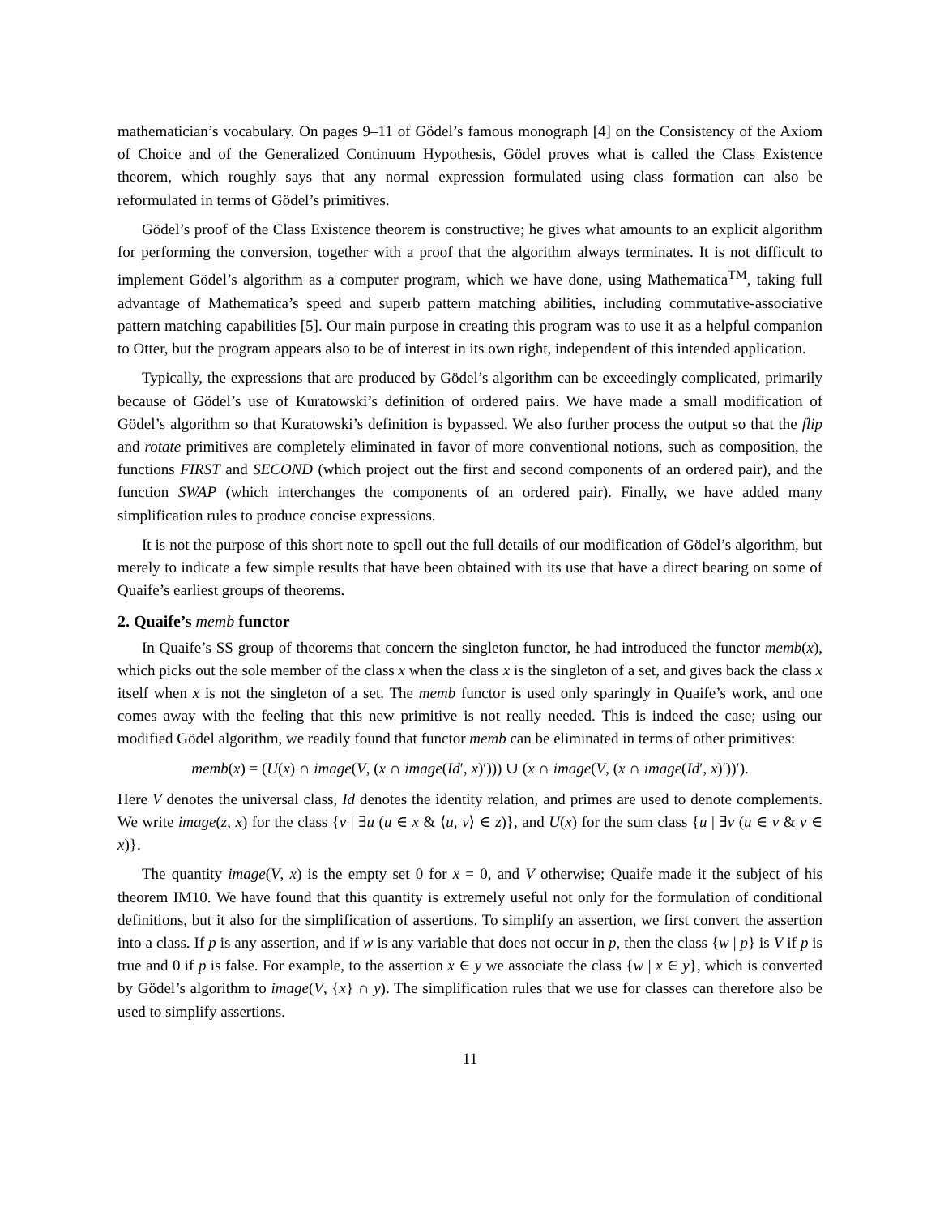mathematician’s vocabulary. On pages 9–11 of Gödel’s famous monograph [4] on the Consistency of the Axiom of Choice and of the Generalized Continuum Hypothesis, Gödel proves what is called the Class Existence theorem, which roughly says that any normal expression formulated using class formation can also be reformulated in terms of Gödel’s primitives.
Gödel’s proof of the Class Existence theorem is constructive; he gives what amounts to an explicit algorithm for performing the conversion, together with a proof that the algorithm always terminates. It is not difficult to implement Gödel’s algorithm as a computer program, which we have done, using Mathematica<sup>TM</sup>, taking full advantage of Mathematica’s speed and superb pattern matching abilities, including commutative-associative pattern matching capabilities [5]. Our main purpose in creating this program was to use it as a helpful companion to Otter, but the program appears also to be of interest in its own right, independent of this intended application.
Typically, the expressions that are produced by Gödel’s algorithm can be exceedingly complicated, primarily because of Gödel’s use of Kuratowski’s definition of ordered pairs. We have made a small modification of Gödel’s algorithm so that Kuratowski’s definition is bypassed. We also further process the output so that the flip and rotate primitives are completely eliminated in favor of more conventional notions, such as composition, the functions FIRST and SECOND (which project out the first and second components of an ordered pair), and the function SWAP (which interchanges the components of an ordered pair). Finally, we have added many simplification rules to produce concise expressions.
It is not the purpose of this short note to spell out the full details of our modification of Gödel’s algorithm, but merely to indicate a few simple results that have been obtained with its use that have a direct bearing on some of Quaife’s earliest groups of theorems.
2. Quaife’s memb functor
In Quaife’s SS group of theorems that concern the singleton functor, he had introduced the functor memb(x), which picks out the sole member of the class x when the class x is the singleton of a set, and gives back the class x itself when x is not the singleton of a set. The memb functor is used only sparingly in Quaife’s work, and one comes away with the feeling that this new primitive is not really needed. This is indeed the case; using our modified Gödel algorithm, we readily found that functor memb can be eliminated in terms of other primitives:
memb(x) = (U(x) ∩ image(V, (x ∩ image(Id′, x)′))) ∪ (x ∩ image(V, (x ∩ image(Id′, x)′))′).
Here V denotes the universal class, Id denotes the identity relation, and primes are used to denote complements. We write image(z, x) for the class {v | ∃u (u ∈ x & ⟨u, v⟩ ∈ z)}, and U(x) for the sum class {u | ∃v (u ∈ v & v ∈ x)}.
The quantity image(V, x) is the empty set 0 for x = 0, and V otherwise; Quaife made it the subject of his theorem IM10. We have found that this quantity is extremely useful not only for the formulation of conditional definitions, but it also for the simplification of assertions. To simplify an assertion, we first convert the assertion into a class. If p is any assertion, and if w is any variable that does not occur in p, then the class {w | p} is V if p is true and 0 if p is false. For example, to the assertion x ∈ y we associate the class {w | x ∈ y}, which is converted by Gödel’s algorithm to image(V, {x} ∩ y). The simplification rules that we use for classes can therefore also be used to simplify assertions.
11